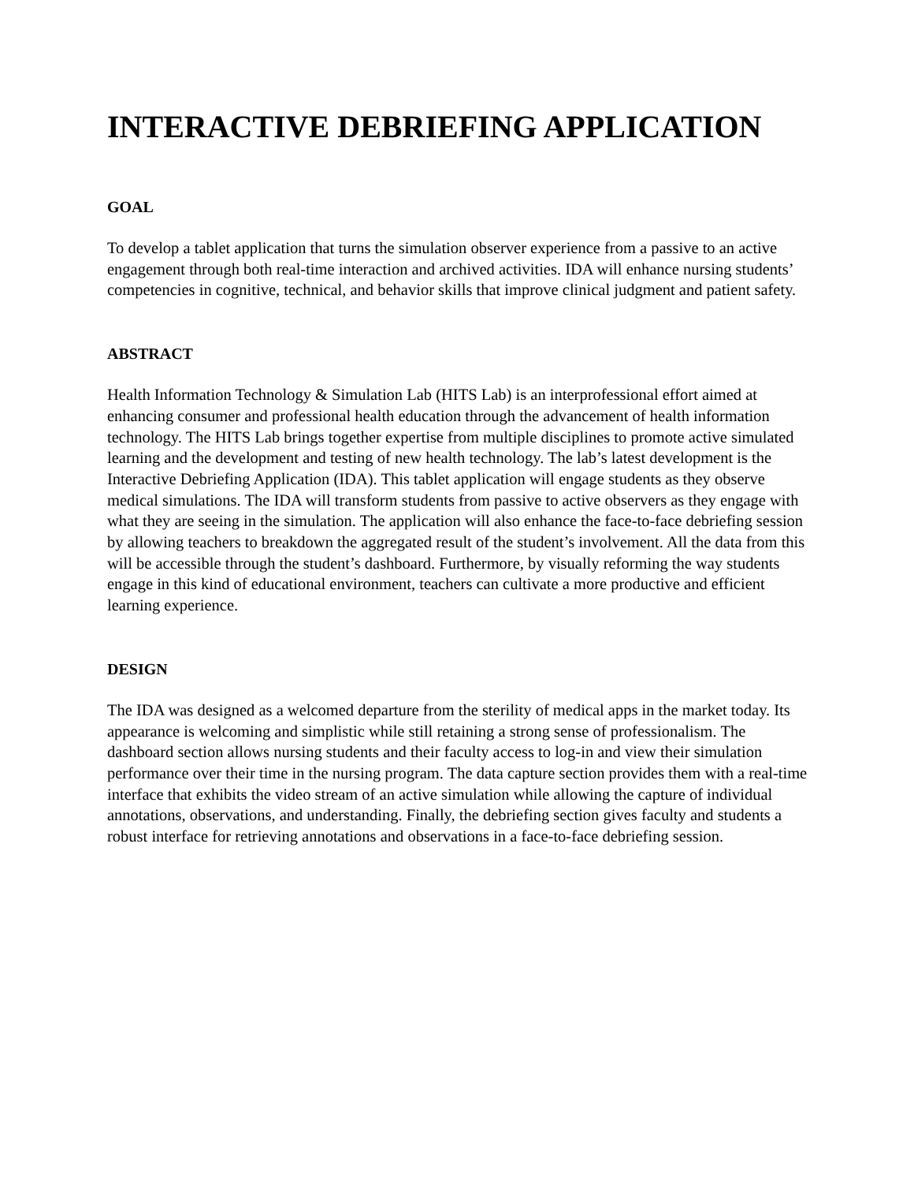INTERACTIVE DEBRIEFING APPLICATION
GOAL
To develop a tablet application that turns the simulation observer experience from a passive to an active engagement through both real-time interaction and archived activities. IDA will enhance nursing students’ competencies in cognitive, technical, and behavior skills that improve clinical judgment and patient safety.
ABSTRACT
Health Information Technology & Simulation Lab (HITS Lab) is an interprofessional effort aimed at enhancing consumer and professional health education through the advancement of health information technology. The HITS Lab brings together expertise from multiple disciplines to promote active simulated learning and the development and testing of new health technology. The lab’s latest development is the Interactive Debriefing Application (IDA). This tablet application will engage students as they observe medical simulations. The IDA will transform students from passive to active observers as they engage with what they are seeing in the simulation. The application will also enhance the face-to-face debriefing session by allowing teachers to breakdown the aggregated result of the student’s involvement. All the data from this will be accessible through the student’s dashboard. Furthermore, by visually reforming the way students engage in this kind of educational environment, teachers can cultivate a more productive and efficient learning experience.
DESIGN
The IDA was designed as a welcomed departure from the sterility of medical apps in the market today. Its appearance is welcoming and simplistic while still retaining a strong sense of professionalism. The dashboard section allows nursing students and their faculty access to log-in and view their simulation performance over their time in the nursing program. The data capture section provides them with a real-time interface that exhibits the video stream of an active simulation while allowing the capture of individual annotations, observations, and understanding. Finally, the debriefing section gives faculty and students a robust interface for retrieving annotations and observations in a face-to-face debriefing session.